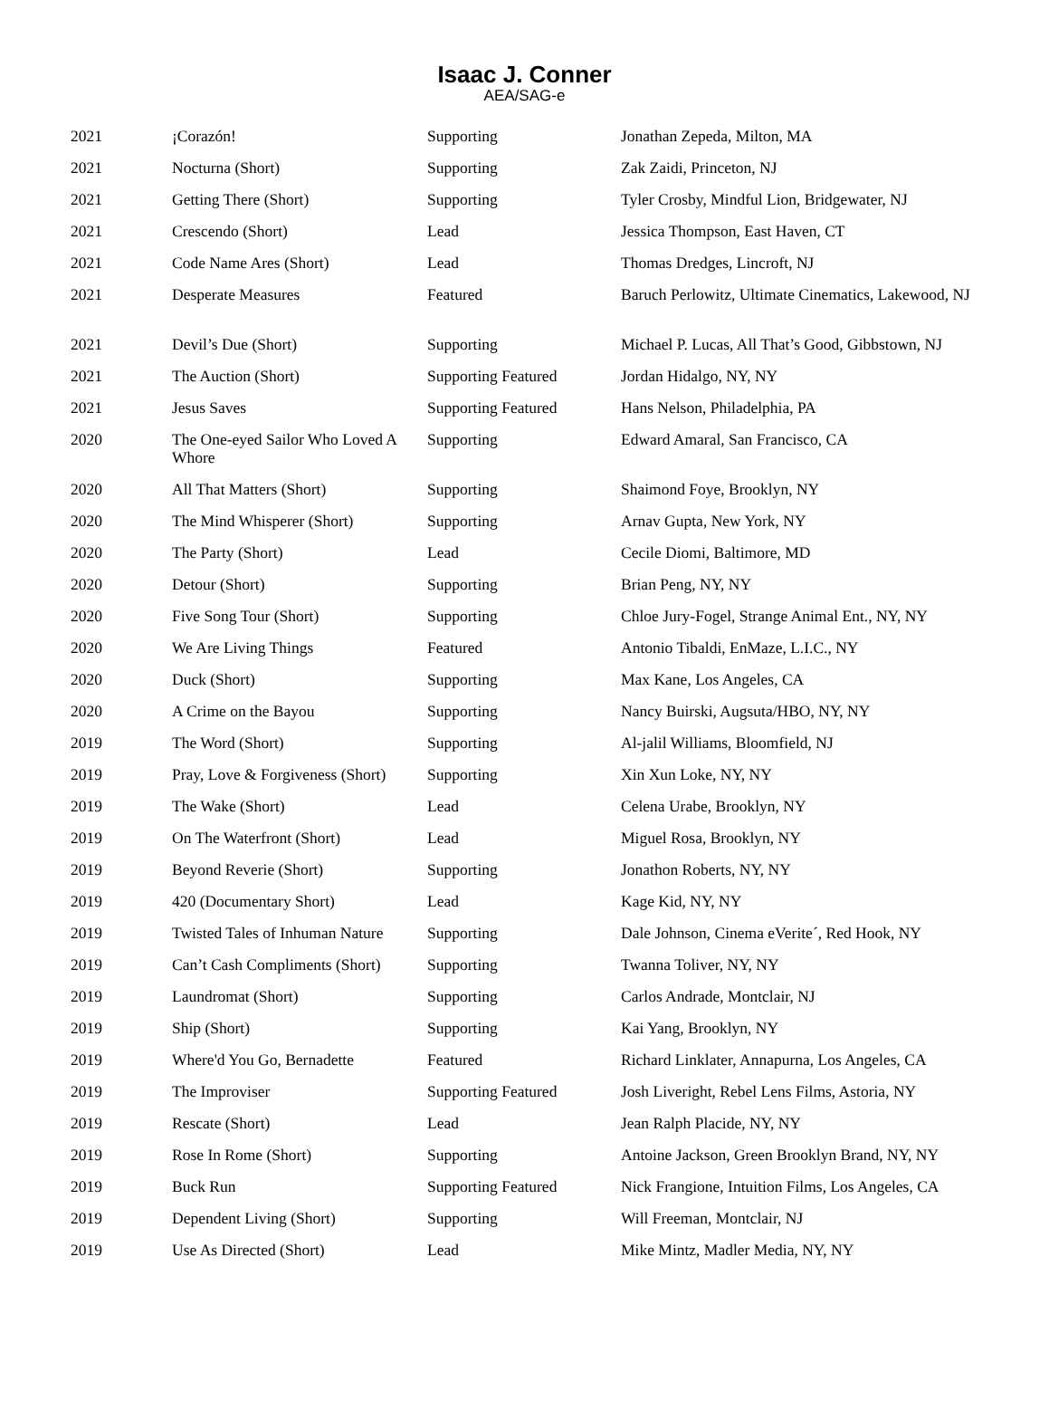Isaac J. Conner
AEA/SAG-e
| 2021 | ¡Corazón! | Supporting | Jonathan Zepeda, Milton, MA |
| 2021 | Nocturna (Short) | Supporting | Zak Zaidi, Princeton, NJ |
| 2021 | Getting There (Short) | Supporting | Tyler Crosby, Mindful Lion, Bridgewater, NJ |
| 2021 | Crescendo (Short) | Lead | Jessica Thompson, East Haven, CT |
| 2021 | Code Name Ares (Short) | Lead | Thomas Dredges, Lincroft, NJ |
| 2021 | Desperate Measures | Featured | Baruch Perlowitz, Ultimate Cinematics, Lakewood, NJ |
| 2021 | Devil’s Due (Short) | Supporting | Michael P. Lucas, All That’s Good, Gibbstown, NJ |
| 2021 | The Auction (Short) | Supporting Featured | Jordan Hidalgo, NY, NY |
| 2021 | Jesus Saves | Supporting Featured | Hans Nelson, Philadelphia, PA |
| 2020 | The One-eyed Sailor Who Loved A Whore | Supporting | Edward Amaral, San Francisco, CA |
| 2020 | All That Matters (Short) | Supporting | Shaimond Foye, Brooklyn, NY |
| 2020 | The Mind Whisperer (Short) | Supporting | Arnav Gupta, New York, NY |
| 2020 | The Party (Short) | Lead | Cecile Diomi, Baltimore, MD |
| 2020 | Detour (Short) | Supporting | Brian Peng, NY, NY |
| 2020 | Five Song Tour (Short) | Supporting | Chloe Jury-Fogel, Strange Animal Ent., NY, NY |
| 2020 | We Are Living Things | Featured | Antonio Tibaldi, EnMaze, L.I.C., NY |
| 2020 | Duck (Short) | Supporting | Max Kane, Los Angeles, CA |
| 2020 | A Crime on the Bayou | Supporting | Nancy Buirski, Augsuta/HBO, NY, NY |
| 2019 | The Word (Short) | Supporting | Al-jalil Williams, Bloomfield, NJ |
| 2019 | Pray, Love & Forgiveness (Short) | Supporting | Xin Xun Loke, NY, NY |
| 2019 | The Wake (Short) | Lead | Celena Urabe, Brooklyn, NY |
| 2019 | On The Waterfront (Short) | Lead | Miguel Rosa, Brooklyn, NY |
| 2019 | Beyond Reverie (Short) | Supporting | Jonathon Roberts, NY, NY |
| 2019 | 420 (Documentary Short) | Lead | Kage Kid, NY, NY |
| 2019 | Twisted Tales of Inhuman Nature | Supporting | Dale Johnson, Cinema eVerite´, Red Hook, NY |
| 2019 | Can’t Cash Compliments (Short) | Supporting | Twanna Toliver, NY, NY |
| 2019 | Laundromat (Short) | Supporting | Carlos Andrade, Montclair, NJ |
| 2019 | Ship (Short) | Supporting | Kai Yang, Brooklyn, NY |
| 2019 | Where'd You Go, Bernadette | Featured | Richard Linklater, Annapurna, Los Angeles, CA |
| 2019 | The Improviser | Supporting Featured | Josh Liveright, Rebel Lens Films, Astoria, NY |
| 2019 | Rescate (Short) | Lead | Jean Ralph Placide, NY, NY |
| 2019 | Rose In Rome (Short) | Supporting | Antoine Jackson, Green Brooklyn Brand, NY, NY |
| 2019 | Buck Run | Supporting Featured | Nick Frangione, Intuition Films, Los Angeles, CA |
| 2019 | Dependent Living (Short) | Supporting | Will Freeman, Montclair, NJ |
| 2019 | Use As Directed (Short) | Lead | Mike Mintz, Madler Media, NY, NY |